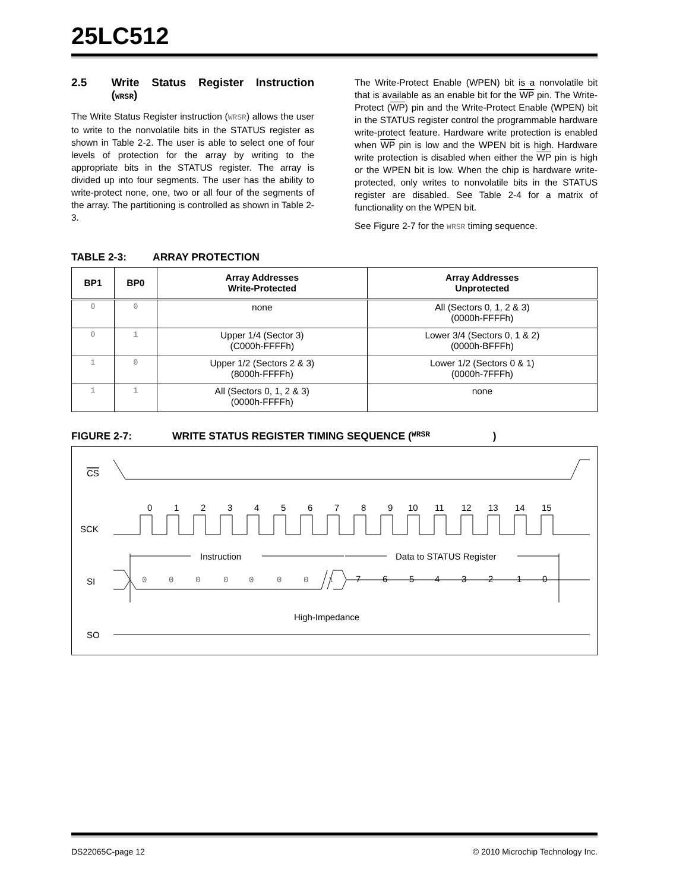25LC512
2.5 Write Status Register Instruction (WRSR)
The Write Status Register instruction (WRSR) allows the user to write to the nonvolatile bits in the STATUS register as shown in Table 2-2. The user is able to select one of four levels of protection for the array by writing to the appropriate bits in the STATUS register. The array is divided up into four segments. The user has the ability to write-protect none, one, two or all four of the segments of the array. The partitioning is controlled as shown in Table 2-3.
The Write-Protect Enable (WPEN) bit is a nonvolatile bit that is available as an enable bit for the WP pin. The Write-Protect (WP) pin and the Write-Protect Enable (WPEN) bit in the STATUS register control the programmable hardware write-protect feature. Hardware write protection is enabled when WP pin is low and the WPEN bit is high. Hardware write protection is disabled when either the WP pin is high or the WPEN bit is low. When the chip is hardware write-protected, only writes to nonvolatile bits in the STATUS register are disabled. See Table 2-4 for a matrix of functionality on the WPEN bit.
See Figure 2-7 for the WRSR timing sequence.
TABLE 2-3: ARRAY PROTECTION
| BP1 | BP0 | Array Addresses Write-Protected | Array Addresses Unprotected |
| --- | --- | --- | --- |
| 0 | 0 | none | All (Sectors 0, 1, 2 & 3) (0000h-FFFFh) |
| 0 | 1 | Upper 1/4 (Sector 3) (C000h-FFFFh) | Lower 3/4 (Sectors 0, 1 & 2) (0000h-BFFFh) |
| 1 | 0 | Upper 1/2 (Sectors 2 & 3) (8000h-FFFFh) | Lower 1/2 (Sectors 0 & 1) (0000h-7FFFh) |
| 1 | 1 | All (Sectors 0, 1, 2 & 3) (0000h-FFFFh) | none |
FIGURE 2-7: WRITE STATUS REGISTER TIMING SEQUENCE (WRSR)
CS
SCK
0
1
2
3
4
5
6
7
8
9
10
11
12
13
14
15
Instruction
Data to STATUS Register
SI
0
0
0
0
0
0
0
1
7
6
5
4
3
2
1
0
High-Impedance
SO
DS22065C-page 12 © 2010 Microchip Technology Inc.